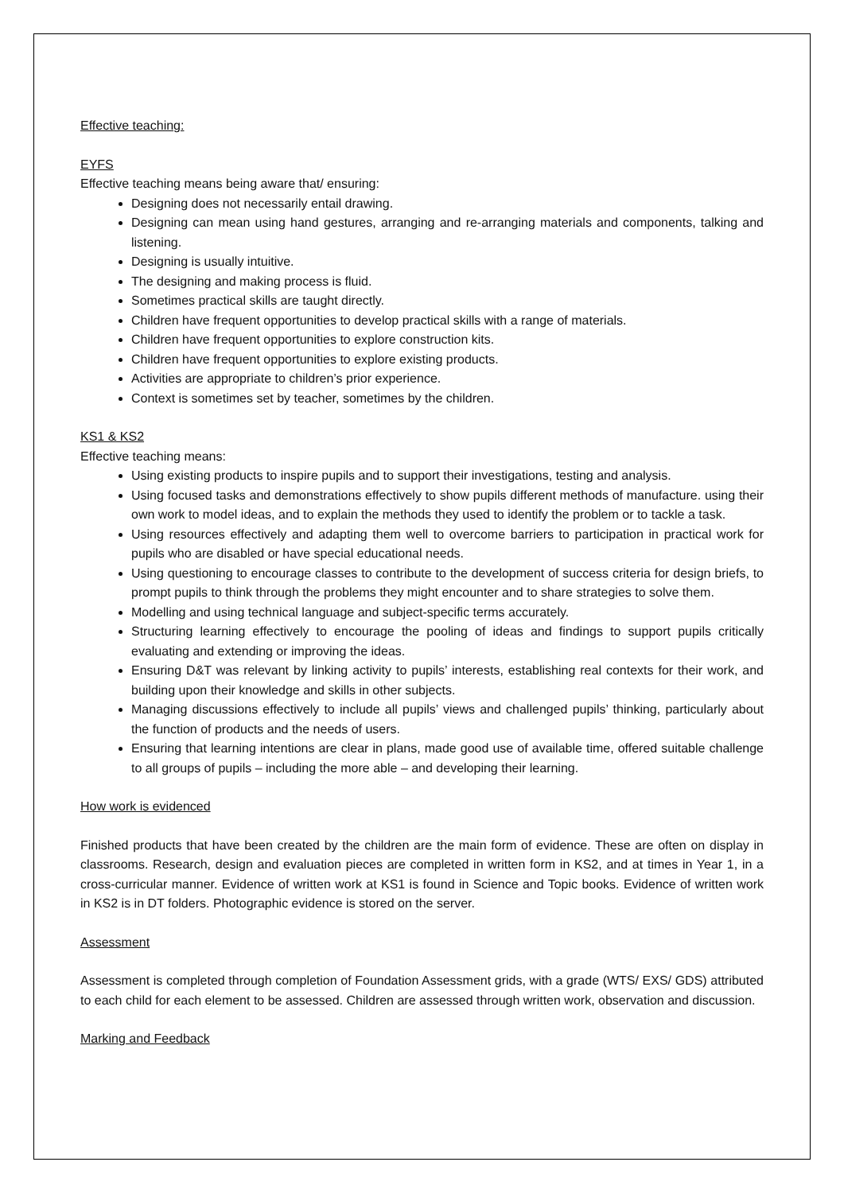Effective teaching:
EYFS
Effective teaching means being aware that/ ensuring:
Designing does not necessarily entail drawing.
Designing can mean using hand gestures, arranging and re-arranging materials and components, talking and listening.
Designing is usually intuitive.
The designing and making process is fluid.
Sometimes practical skills are taught directly.
Children have frequent opportunities to develop practical skills with a range of materials.
Children have frequent opportunities to explore construction kits.
Children have frequent opportunities to explore existing products.
Activities are appropriate to children’s prior experience.
Context is sometimes set by teacher, sometimes by the children.
KS1 & KS2
Effective teaching means:
Using existing products to inspire pupils and to support their investigations, testing and analysis.
Using focused tasks and demonstrations effectively to show pupils different methods of manufacture. using their own work to model ideas, and to explain the methods they used to identify the problem or to tackle a task.
Using resources effectively and adapting them well to overcome barriers to participation in practical work for pupils who are disabled or have special educational needs.
Using questioning to encourage classes to contribute to the development of success criteria for design briefs, to prompt pupils to think through the problems they might encounter and to share strategies to solve them.
Modelling and using technical language and subject-specific terms accurately.
Structuring learning effectively to encourage the pooling of ideas and findings to support pupils critically evaluating and extending or improving the ideas.
Ensuring D&T was relevant by linking activity to pupils’ interests, establishing real contexts for their work, and building upon their knowledge and skills in other subjects.
Managing discussions effectively to include all pupils’ views and challenged pupils’ thinking, particularly about the function of products and the needs of users.
Ensuring that learning intentions are clear in plans, made good use of available time, offered suitable challenge to all groups of pupils – including the more able – and developing their learning.
How work is evidenced
Finished products that have been created by the children are the main form of evidence. These are often on display in classrooms. Research, design and evaluation pieces are completed in written form in KS2, and at times in Year 1, in a cross-curricular manner. Evidence of written work at KS1 is found in Science and Topic books. Evidence of written work in KS2 is in DT folders. Photographic evidence is stored on the server.
Assessment
Assessment is completed through completion of Foundation Assessment grids, with a grade (WTS/ EXS/ GDS) attributed to each child for each element to be assessed. Children are assessed through written work, observation and discussion.
Marking and Feedback